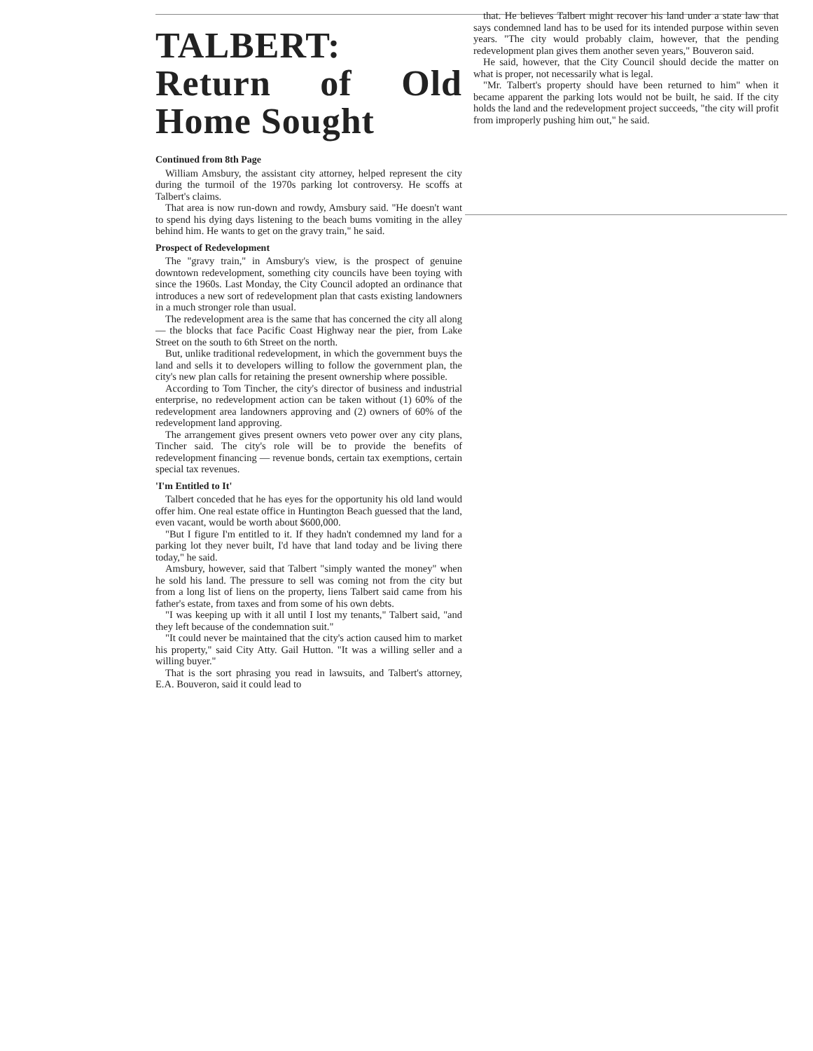TALBERT: Return of Old Home Sought
Continued from 8th Page
William Amsbury, the assistant city attorney, helped represent the city during the turmoil of the 1970s parking lot controversy. He scoffs at Talbert's claims.
That area is now run-down and rowdy, Amsbury said. "He doesn't want to spend his dying days listening to the beach bums vomiting in the alley behind him. He wants to get on the gravy train," he said.
Prospect of Redevelopment
The "gravy train," in Amsbury's view, is the prospect of genuine downtown redevelopment, something city councils have been toying with since the 1960s. Last Monday, the City Council adopted an ordinance that introduces a new sort of redevelopment plan that casts existing landowners in a much stronger role than usual.
The redevelopment area is the same that has concerned the city all along — the blocks that face Pacific Coast Highway near the pier, from Lake Street on the south to 6th Street on the north.
But, unlike traditional redevelopment, in which the government buys the land and sells it to developers willing to follow the government plan, the city's new plan calls for retaining the present ownership where possible.
According to Tom Tincher, the city's director of business and industrial enterprise, no redevelopment action can be taken without (1) 60% of the redevelopment area landowners approving and (2) owners of 60% of the redevelopment land approving.
The arrangement gives present owners veto power over any city plans, Tincher said. The city's role will be to provide the benefits of redevelopment financing — revenue bonds, certain tax exemptions, certain special tax revenues.
'I'm Entitled to It'
Talbert conceded that he has eyes for the opportunity his old land would offer him. One real estate office in Huntington Beach guessed that the land, even vacant, would be worth about $600,000.
"But I figure I'm entitled to it. If they hadn't condemned my land for a parking lot they never built, I'd have that land today and be living there today," he said.
Amsbury, however, said that Talbert "simply wanted the money" when he sold his land. The pressure to sell was coming not from the city but from a long list of liens on the property, liens Talbert said came from his father's estate, from taxes and from some of his own debts.
"I was keeping up with it all until I lost my tenants," Talbert said, "and they left because of the condemnation suit."
"It could never be maintained that the city's action caused him to market his property," said City Atty. Gail Hutton. "It was a willing seller and a willing buyer."
That is the sort phrasing you read in lawsuits, and Talbert's attorney, E.A. Bouveron, said it could lead to
that. He believes Talbert might recover his land under a state law that says condemned land has to be used for its intended purpose within seven years. "The city would probably claim, however, that the pending redevelopment plan gives them another seven years," Bouveron said.
He said, however, that the City Council should decide the matter on what is proper, not necessarily what is legal.
"Mr. Talbert's property should have been returned to him" when it became apparent the parking lots would not be built, he said. If the city holds the land and the redevelopment project succeeds, "the city will profit from improperly pushing him out," he said.